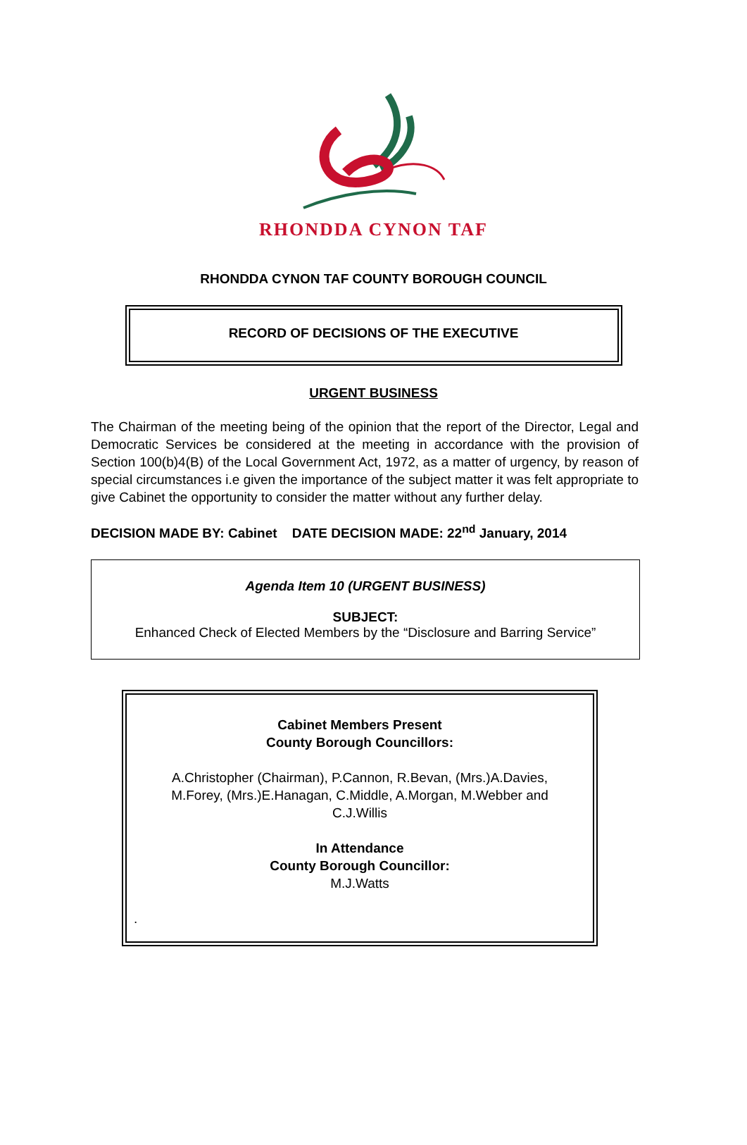RHONDDA CYNON TAF
RHONDDA CYNON TAF COUNTY BOROUGH COUNCIL
RECORD OF DECISIONS OF THE EXECUTIVE
URGENT BUSINESS
The Chairman of the meeting being of the opinion that the report of the Director, Legal and Democratic Services be considered at the meeting in accordance with the provision of Section 100(b)4(B) of the Local Government Act, 1972, as a matter of urgency, by reason of special circumstances i.e given the importance of the subject matter it was felt appropriate to give Cabinet the opportunity to consider the matter without any further delay.
DECISION MADE BY: Cabinet DATE DECISION MADE: 22<sup>nd</sup> January, 2014
Agenda Item 10 (URGENT BUSINESS)
SUBJECT:
Enhanced Check of Elected Members by the “Disclosure and Barring Service”
Cabinet Members Present
County Borough Councillors:
A.Christopher (Chairman), P.Cannon, R.Bevan, (Mrs.)A.Davies,
M.Forey, (Mrs.)E.Hanagan, C.Middle, A.Morgan, M.Webber and
C.J.Willis
In Attendance
County Borough Councillor:
M.J.Watts
.